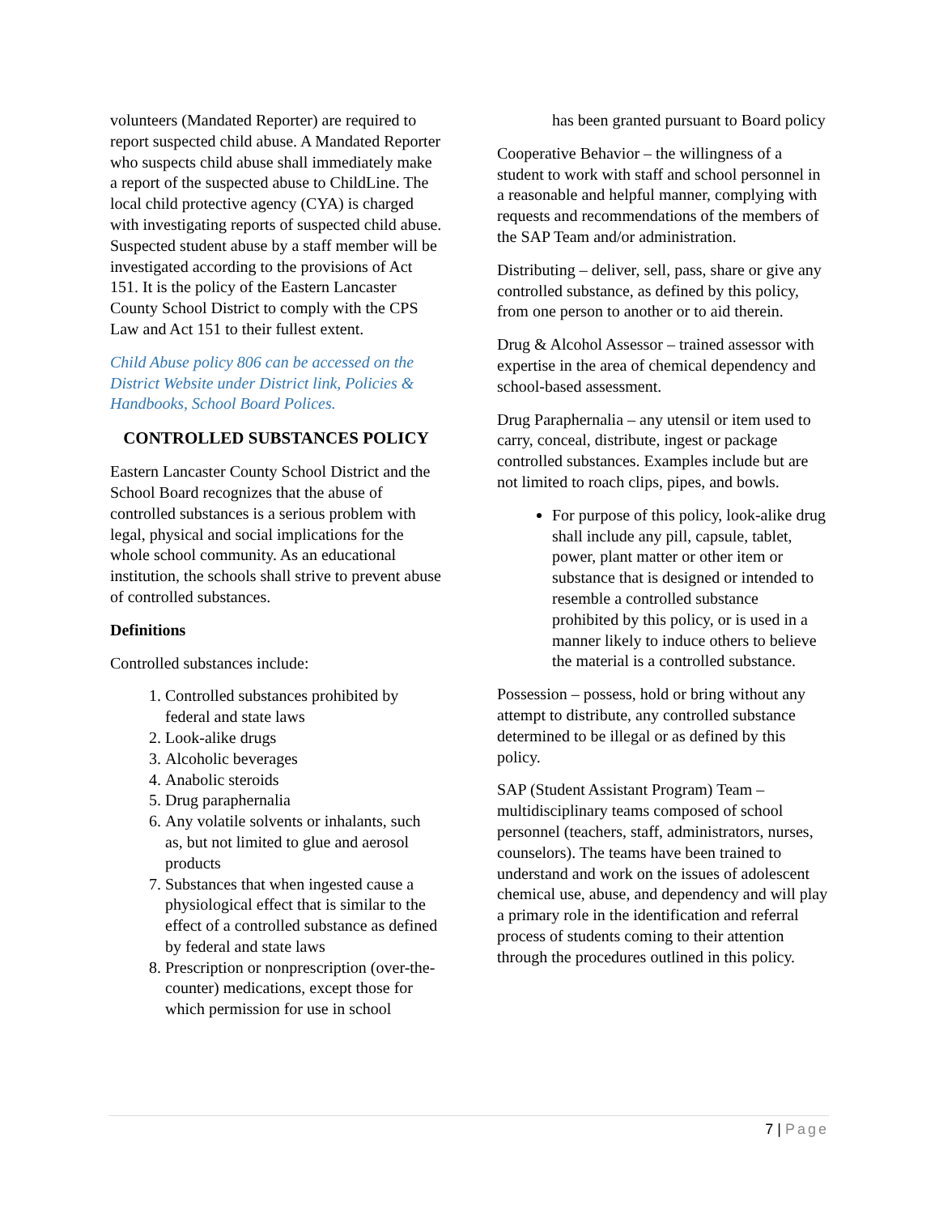volunteers (Mandated Reporter) are required to report suspected child abuse. A Mandated Reporter who suspects child abuse shall immediately make a report of the suspected abuse to ChildLine. The local child protective agency (CYA) is charged with investigating reports of suspected child abuse. Suspected student abuse by a staff member will be investigated according to the provisions of Act 151. It is the policy of the Eastern Lancaster County School District to comply with the CPS Law and Act 151 to their fullest extent.
Child Abuse policy 806 can be accessed on the District Website under District link, Policies & Handbooks, School Board Polices.
CONTROLLED SUBSTANCES POLICY
Eastern Lancaster County School District and the School Board recognizes that the abuse of controlled substances is a serious problem with legal, physical and social implications for the whole school community. As an educational institution, the schools shall strive to prevent abuse of controlled substances.
Definitions
Controlled substances include:
1. Controlled substances prohibited by federal and state laws
2. Look-alike drugs
3. Alcoholic beverages
4. Anabolic steroids
5. Drug paraphernalia
6. Any volatile solvents or inhalants, such as, but not limited to glue and aerosol products
7. Substances that when ingested cause a physiological effect that is similar to the effect of a controlled substance as defined by federal and state laws
8. Prescription or nonprescription (over-the-counter) medications, except those for which permission for use in school
has been granted pursuant to Board policy
Cooperative Behavior – the willingness of a student to work with staff and school personnel in a reasonable and helpful manner, complying with requests and recommendations of the members of the SAP Team and/or administration.
Distributing – deliver, sell, pass, share or give any controlled substance, as defined by this policy, from one person to another or to aid therein.
Drug & Alcohol Assessor – trained assessor with expertise in the area of chemical dependency and school-based assessment.
Drug Paraphernalia – any utensil or item used to carry, conceal, distribute, ingest or package controlled substances. Examples include but are not limited to roach clips, pipes, and bowls.
For purpose of this policy, look-alike drug shall include any pill, capsule, tablet, power, plant matter or other item or substance that is designed or intended to resemble a controlled substance prohibited by this policy, or is used in a manner likely to induce others to believe the material is a controlled substance.
Possession – possess, hold or bring without any attempt to distribute, any controlled substance determined to be illegal or as defined by this policy.
SAP (Student Assistant Program) Team – multidisciplinary teams composed of school personnel (teachers, staff, administrators, nurses, counselors). The teams have been trained to understand and work on the issues of adolescent chemical use, abuse, and dependency and will play a primary role in the identification and referral process of students coming to their attention through the procedures outlined in this policy.
7 | Page